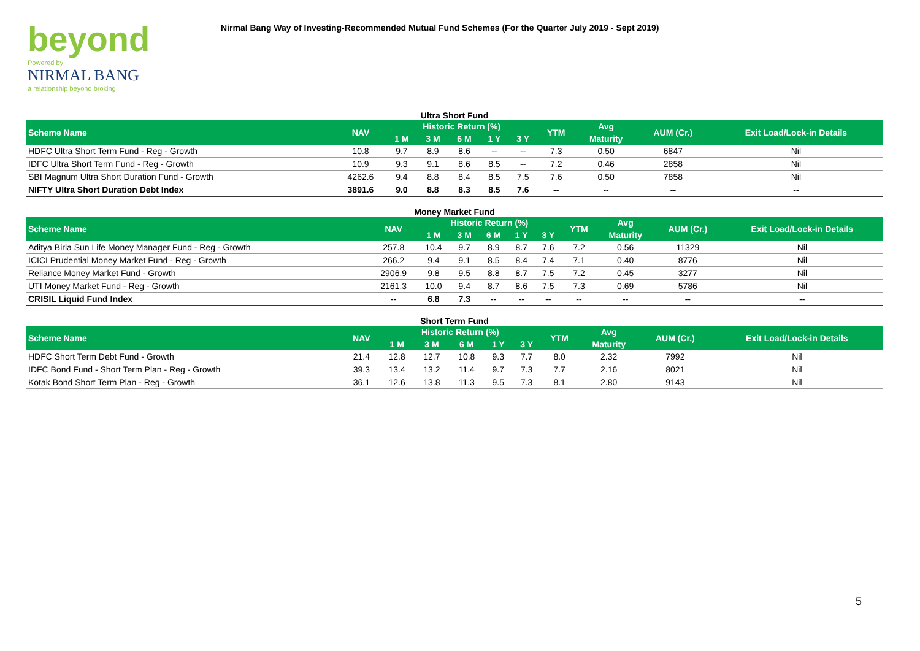beyond
Powered by
NIRMAL BANG
a relationship beyond broking
Nirmal Bang Way of Investing-Recommended Mutual Fund Schemes (For the Quarter July 2019 - Sept 2019)
Ultra Short Fund
| Scheme Name | NAV | Historic Return (%) | | | | | YTM | Avg | AUM (Cr.) | Exit Load/Lock-in Details |
| --- | --- | --- | --- | --- | --- | --- | --- | --- | --- | --- |
| | | 1 M | 3 M | 6 M | 1 Y | 3 Y | | Maturity | | |
| HDFC Ultra Short Term Fund - Reg - Growth | 10.8 | 9.7 | 8.9 | 8.6 | -- | -- | 7.3 | 0.50 | 6847 | Nil |
| IDFC Ultra Short Term Fund - Reg - Growth | 10.9 | 9.3 | 9.1 | 8.6 | 8.5 | -- | 7.2 | 0.46 | 2858 | Nil |
| SBI Magnum Ultra Short Duration Fund - Growth | 4262.6 | 9.4 | 8.8 | 8.4 | 8.5 | 7.5 | 7.6 | 0.50 | 7858 | Nil |
| NIFTY Ultra Short Duration Debt Index | 3891.6 | 9.0 | 8.8 | 8.3 | 8.5 | 7.6 | -- | -- | -- | -- |
Money Market Fund
| Scheme Name | NAV | Historic Return (%) | | | | | YTM | Avg | AUM (Cr.) | Exit Load/Lock-in Details |
| --- | --- | --- | --- | --- | --- | --- | --- | --- | --- | --- |
| | | 1 M | 3 M | 6 M | 1 Y | 3 Y | | Maturity | | |
| Aditya Birla Sun Life Money Manager Fund - Reg - Growth | 257.8 | 10.4 | 9.7 | 8.9 | 8.7 | 7.6 | 7.2 | 0.56 | 11329 | Nil |
| ICICI Prudential Money Market Fund - Reg - Growth | 266.2 | 9.4 | 9.1 | 8.5 | 8.4 | 7.4 | 7.1 | 0.40 | 8776 | Nil |
| Reliance Money Market Fund - Growth | 2906.9 | 9.8 | 9.5 | 8.8 | 8.7 | 7.5 | 7.2 | 0.45 | 3277 | Nil |
| UTI Money Market Fund - Reg - Growth | 2161.3 | 10.0 | 9.4 | 8.7 | 8.6 | 7.5 | 7.3 | 0.69 | 5786 | Nil |
| CRISIL Liquid Fund Index | -- | 6.8 | 7.3 | -- | -- | -- | -- | -- | -- | -- |
Short Term Fund
| Scheme Name | NAV | Historic Return (%) | | | | | YTM | Avg | AUM (Cr.) | Exit Load/Lock-in Details |
| --- | --- | --- | --- | --- | --- | --- | --- | --- | --- | --- |
| | | 1 M | 3 M | 6 M | 1 Y | 3 Y | | Maturity | | |
| HDFC Short Term Debt Fund - Growth | 21.4 | 12.8 | 12.7 | 10.8 | 9.3 | 7.7 | 8.0 | 2.32 | 7992 | Nil |
| IDFC Bond Fund - Short Term Plan - Reg - Growth | 39.3 | 13.4 | 13.2 | 11.4 | 9.7 | 7.3 | 7.7 | 2.16 | 8021 | Nil |
| Kotak Bond Short Term Plan - Reg - Growth | 36.1 | 12.6 | 13.8 | 11.3 | 9.5 | 7.3 | 8.1 | 2.80 | 9143 | Nil |
5